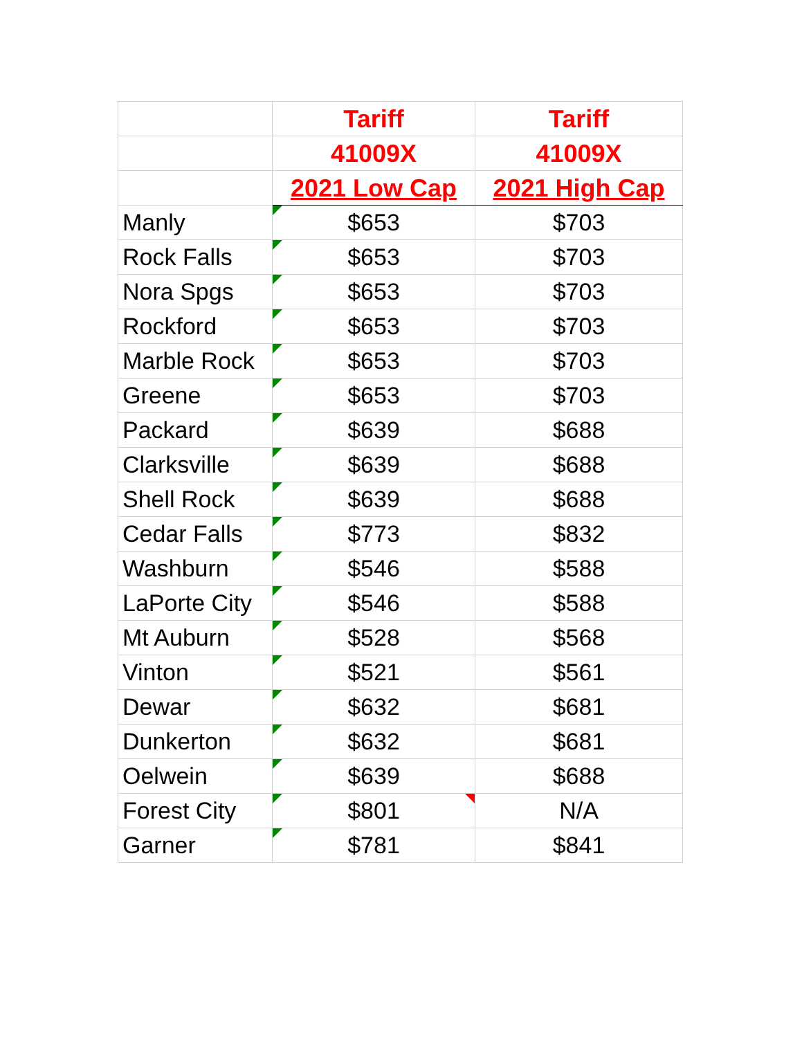| | Tariff | Tariff |
| --- | --- | --- |
| | 41009X | 41009X |
| | 2021 Low Cap | 2021 High Cap |
| Manly | $653 | $703 |
| Rock Falls | $653 | $703 |
| Nora Spgs | $653 | $703 |
| Rockford | $653 | $703 |
| Marble Rock | $653 | $703 |
| Greene | $653 | $703 |
| Packard | $639 | $688 |
| Clarksville | $639 | $688 |
| Shell Rock | $639 | $688 |
| Cedar Falls | $773 | $832 |
| Washburn | $546 | $588 |
| LaPorte City | $546 | $588 |
| Mt Auburn | $528 | $568 |
| Vinton | $521 | $561 |
| Dewar | $632 | $681 |
| Dunkerton | $632 | $681 |
| Oelwein | $639 | $688 |
| Forest City | $801 | N/A |
| Garner | $781 | $841 |